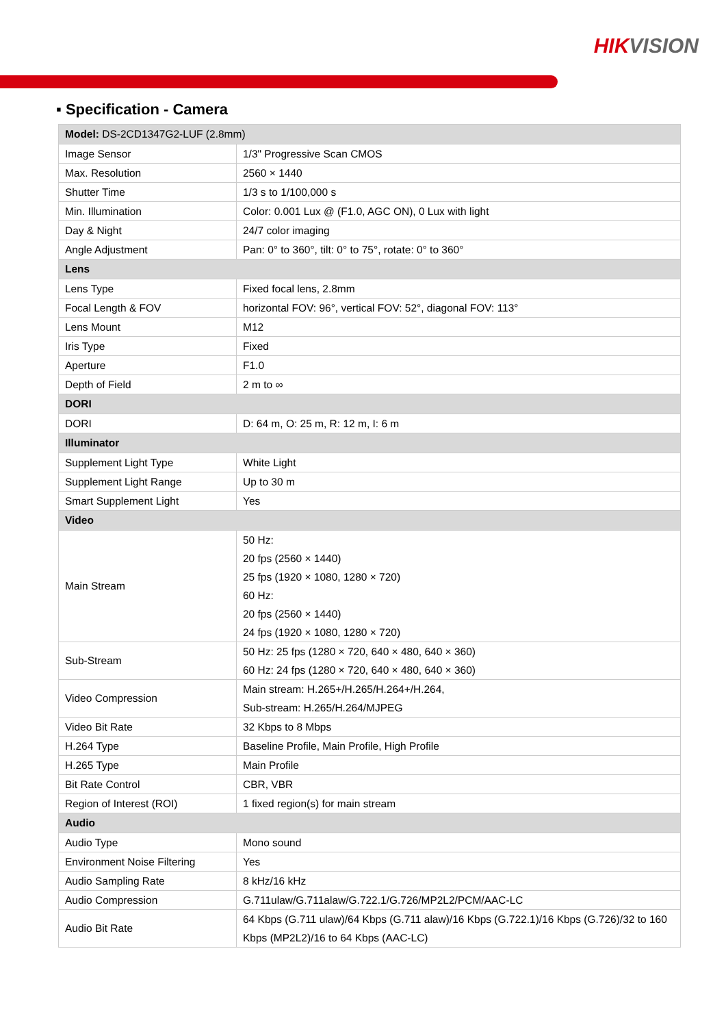HIKVISION
▪ Specification - Camera
| Model: DS-2CD1347G2-LUF (2.8mm) | |
| Image Sensor | 1/3" Progressive Scan CMOS |
| Max. Resolution | 2560 × 1440 |
| Shutter Time | 1/3 s to 1/100,000 s |
| Min. Illumination | Color: 0.001 Lux @ (F1.0, AGC ON), 0 Lux with light |
| Day & Night | 24/7 color imaging |
| Angle Adjustment | Pan: 0° to 360°, tilt: 0° to 75°, rotate: 0° to 360° |
| Lens | |
| Lens Type | Fixed focal lens, 2.8mm |
| Focal Length & FOV | horizontal FOV: 96°, vertical FOV: 52°, diagonal FOV: 113° |
| Lens Mount | M12 |
| Iris Type | Fixed |
| Aperture | F1.0 |
| Depth of Field | 2 m to ∞ |
| DORI | |
| DORI | D: 64 m, O: 25 m, R: 12 m, I: 6 m |
| Illuminator | |
| Supplement Light Type | White Light |
| Supplement Light Range | Up to 30 m |
| Smart Supplement Light | Yes |
| Video | |
| Main Stream | 50 Hz: 20 fps (2560 × 1440) 25 fps (1920 × 1080, 1280 × 720) 60 Hz: 20 fps (2560 × 1440) 24 fps (1920 × 1080, 1280 × 720) |
| Sub-Stream | 50 Hz: 25 fps (1280 × 720, 640 × 480, 640 × 360) 60 Hz: 24 fps (1280 × 720, 640 × 480, 640 × 360) |
| Video Compression | Main stream: H.265+/H.265/H.264+/H.264, Sub-stream: H.265/H.264/MJPEG |
| Video Bit Rate | 32 Kbps to 8 Mbps |
| H.264 Type | Baseline Profile, Main Profile, High Profile |
| H.265 Type | Main Profile |
| Bit Rate Control | CBR, VBR |
| Region of Interest (ROI) | 1 fixed region(s) for main stream |
| Audio | |
| Audio Type | Mono sound |
| Environment Noise Filtering | Yes |
| Audio Sampling Rate | 8 kHz/16 kHz |
| Audio Compression | G.711ulaw/G.711alaw/G.722.1/G.726/MP2L2/PCM/AAC-LC |
| Audio Bit Rate | 64 Kbps (G.711 ulaw)/64 Kbps (G.711 alaw)/16 Kbps (G.722.1)/16 Kbps (G.726)/32 to 160 Kbps (MP2L2)/16 to 64 Kbps (AAC-LC) |